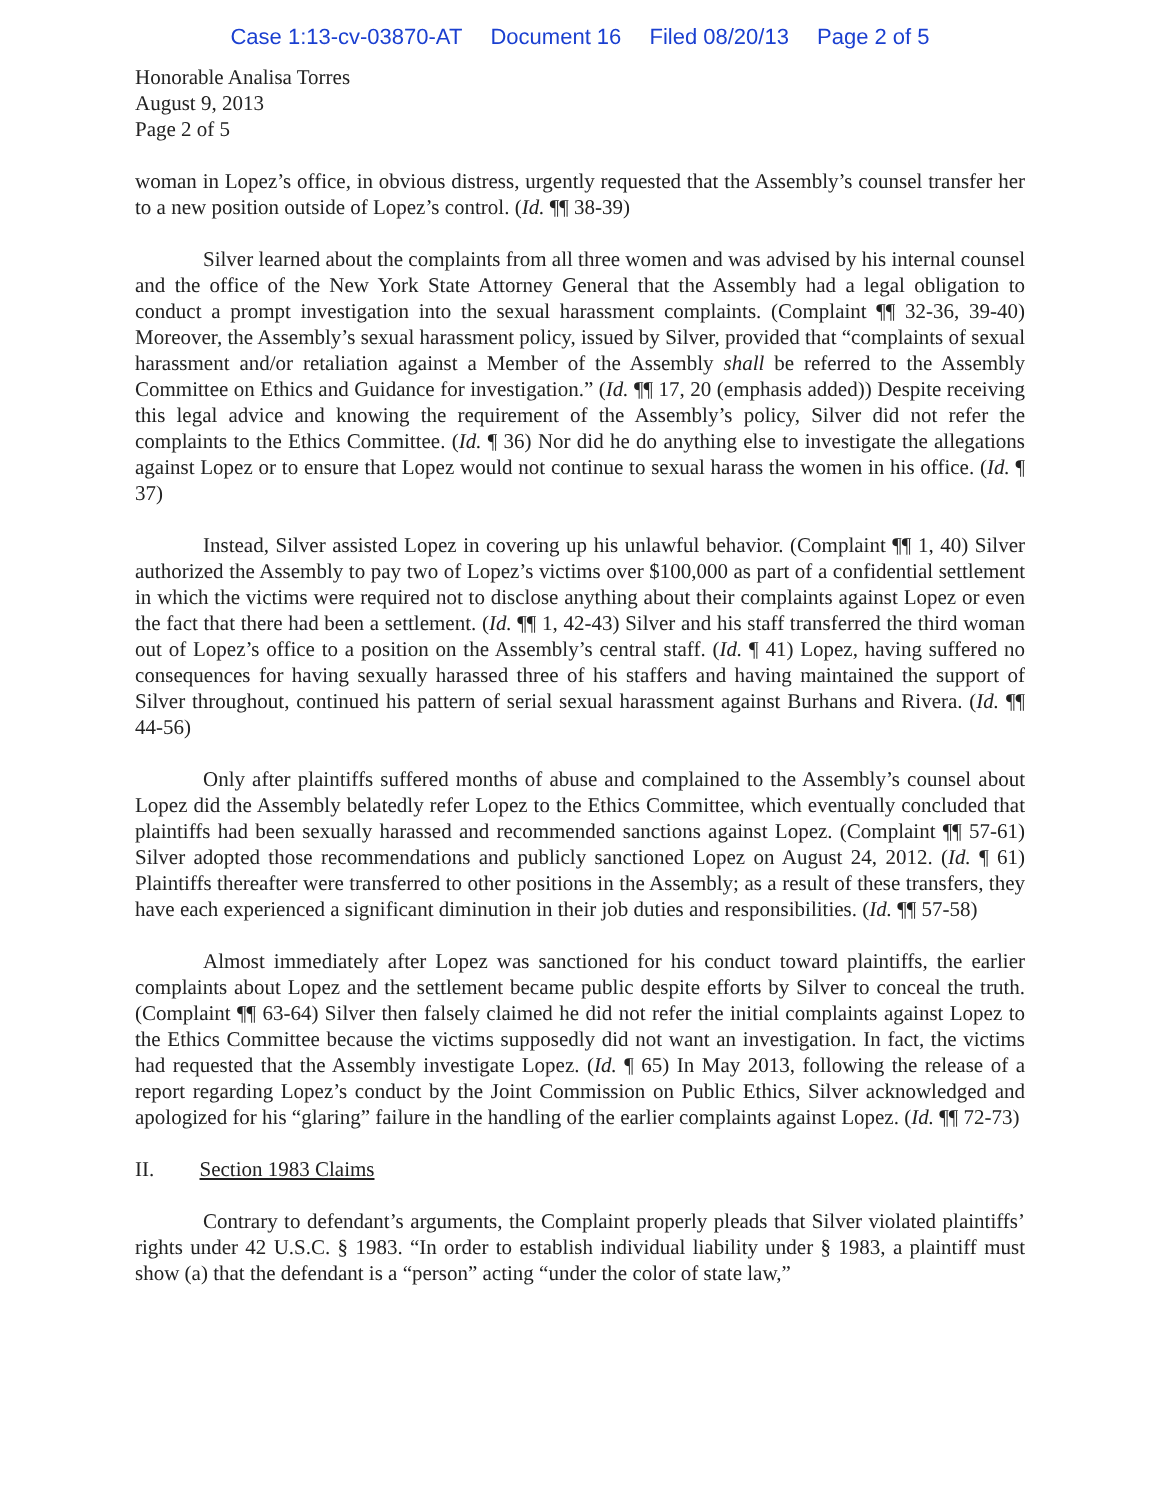Case 1:13-cv-03870-AT Document 16 Filed 08/20/13 Page 2 of 5
Honorable Analisa Torres
August 9, 2013
Page 2 of 5
woman in Lopez’s office, in obvious distress, urgently requested that the Assembly’s counsel transfer her to a new position outside of Lopez’s control. (Id. ¶¶ 38-39)
Silver learned about the complaints from all three women and was advised by his internal counsel and the office of the New York State Attorney General that the Assembly had a legal obligation to conduct a prompt investigation into the sexual harassment complaints. (Complaint ¶¶ 32-36, 39-40) Moreover, the Assembly’s sexual harassment policy, issued by Silver, provided that “complaints of sexual harassment and/or retaliation against a Member of the Assembly shall be referred to the Assembly Committee on Ethics and Guidance for investigation.” (Id. ¶¶ 17, 20 (emphasis added)) Despite receiving this legal advice and knowing the requirement of the Assembly’s policy, Silver did not refer the complaints to the Ethics Committee. (Id. ¶ 36) Nor did he do anything else to investigate the allegations against Lopez or to ensure that Lopez would not continue to sexual harass the women in his office. (Id. ¶ 37)
Instead, Silver assisted Lopez in covering up his unlawful behavior. (Complaint ¶¶ 1, 40) Silver authorized the Assembly to pay two of Lopez’s victims over $100,000 as part of a confidential settlement in which the victims were required not to disclose anything about their complaints against Lopez or even the fact that there had been a settlement. (Id. ¶¶ 1, 42-43) Silver and his staff transferred the third woman out of Lopez’s office to a position on the Assembly’s central staff. (Id. ¶ 41) Lopez, having suffered no consequences for having sexually harassed three of his staffers and having maintained the support of Silver throughout, continued his pattern of serial sexual harassment against Burhans and Rivera. (Id. ¶¶ 44-56)
Only after plaintiffs suffered months of abuse and complained to the Assembly’s counsel about Lopez did the Assembly belatedly refer Lopez to the Ethics Committee, which eventually concluded that plaintiffs had been sexually harassed and recommended sanctions against Lopez. (Complaint ¶¶ 57-61) Silver adopted those recommendations and publicly sanctioned Lopez on August 24, 2012. (Id. ¶ 61) Plaintiffs thereafter were transferred to other positions in the Assembly; as a result of these transfers, they have each experienced a significant diminution in their job duties and responsibilities. (Id. ¶¶ 57-58)
Almost immediately after Lopez was sanctioned for his conduct toward plaintiffs, the earlier complaints about Lopez and the settlement became public despite efforts by Silver to conceal the truth. (Complaint ¶¶ 63-64) Silver then falsely claimed he did not refer the initial complaints against Lopez to the Ethics Committee because the victims supposedly did not want an investigation. In fact, the victims had requested that the Assembly investigate Lopez. (Id. ¶ 65) In May 2013, following the release of a report regarding Lopez’s conduct by the Joint Commission on Public Ethics, Silver acknowledged and apologized for his “glaring” failure in the handling of the earlier complaints against Lopez. (Id. ¶¶ 72-73)
II. Section 1983 Claims
Contrary to defendant’s arguments, the Complaint properly pleads that Silver violated plaintiffs’ rights under 42 U.S.C. § 1983. “In order to establish individual liability under § 1983, a plaintiff must show (a) that the defendant is a “person” acting “under the color of state law,”